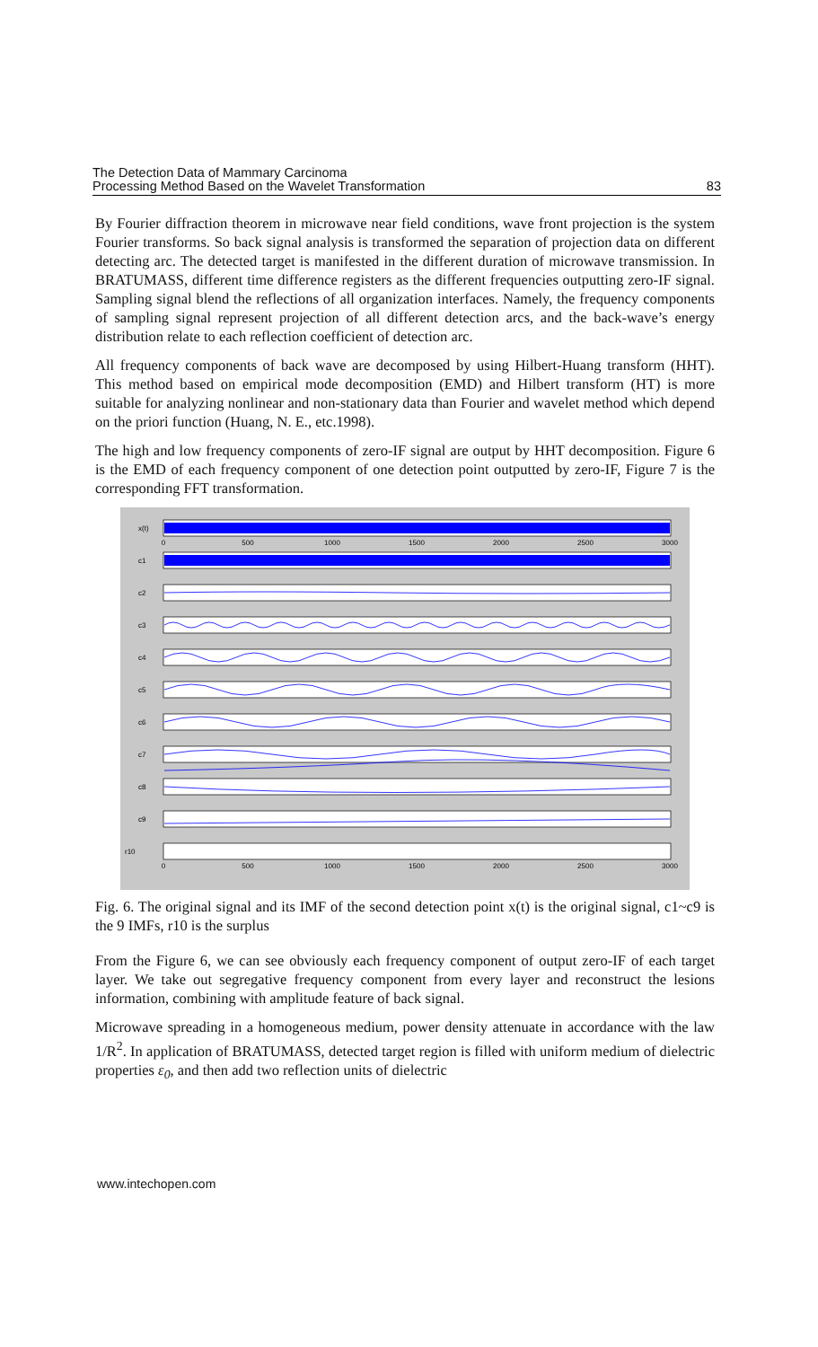The Detection Data of Mammary Carcinoma
Processing Method Based on the Wavelet Transformation
83
By Fourier diffraction theorem in microwave near field conditions, wave front projection is the system Fourier transforms. So back signal analysis is transformed the separation of projection data on different detecting arc. The detected target is manifested in the different duration of microwave transmission. In BRATUMASS, different time difference registers as the different frequencies outputting zero-IF signal. Sampling signal blend the reflections of all organization interfaces. Namely, the frequency components of sampling signal represent projection of all different detection arcs, and the back-wave’s energy distribution relate to each reflection coefficient of detection arc.
All frequency components of back wave are decomposed by using Hilbert-Huang transform (HHT). This method based on empirical mode decomposition (EMD) and Hilbert transform (HT) is more suitable for analyzing nonlinear and non-stationary data than Fourier and wavelet method which depend on the priori function (Huang, N. E., etc.1998).
The high and low frequency components of zero-IF signal are output by HHT decomposition. Figure 6 is the EMD of each frequency component of one detection point outputted by zero-IF, Figure 7 is the corresponding FFT transformation.
0
500
1000
1500
2000
2500
3000
0
500
1000
1500
2000
2500
3000
x(t)
c1
c2
c3
c4
c5
c6
c7
c8
c9
r10
Fig. 6. The original signal and its IMF of the second detection point x(t) is the original signal, c1~c9 is the 9 IMFs, r10 is the surplus
From the Figure 6, we can see obviously each frequency component of output zero-IF of each target layer. We take out segregative frequency component from every layer and reconstruct the lesions information, combining with amplitude feature of back signal.
Microwave spreading in a homogeneous medium, power density attenuate in accordance with the law 1/R<sup>2</sup>. In application of BRATUMASS, detected target region is filled with uniform medium of dielectric properties ε<sub>0</sub>, and then add two reflection units of dielectric
www.intechopen.com